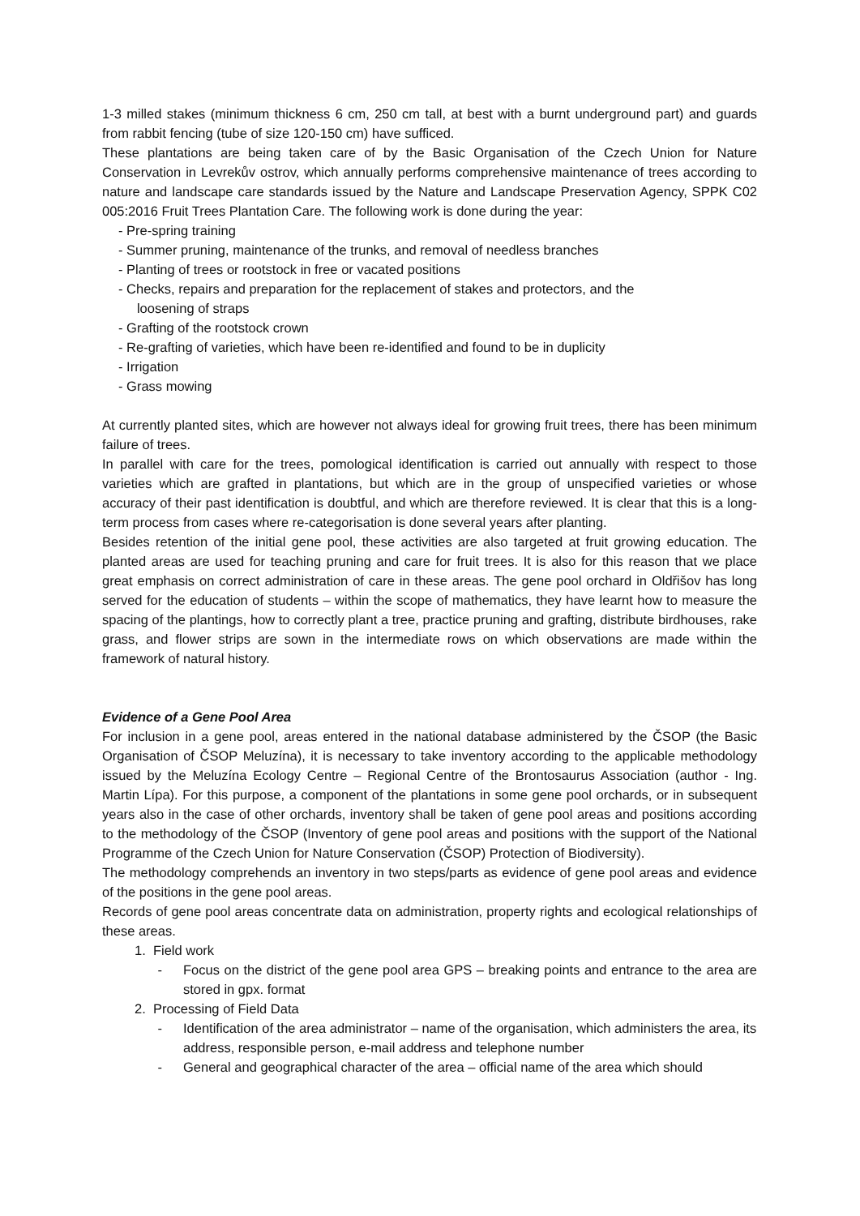1-3 milled stakes (minimum thickness 6 cm, 250 cm tall, at best with a burnt underground part) and guards from rabbit fencing (tube of size 120-150 cm) have sufficed.
These plantations are being taken care of by the Basic Organisation of the Czech Union for Nature Conservation in Levrekův ostrov, which annually performs comprehensive maintenance of trees according to nature and landscape care standards issued by the Nature and Landscape Preservation Agency, SPPK C02 005:2016 Fruit Trees Plantation Care. The following work is done during the year:
- Pre-spring training
- Summer pruning, maintenance of the trunks, and removal of needless branches
- Planting of trees or rootstock in free or vacated positions
- Checks, repairs and preparation for the replacement of stakes and protectors, and the
loosening of straps
- Grafting of the rootstock crown
- Re-grafting of varieties, which have been re-identified and found to be in duplicity
- Irrigation
- Grass mowing
At currently planted sites, which are however not always ideal for growing fruit trees, there has been minimum failure of trees.
In parallel with care for the trees, pomological identification is carried out annually with respect to those varieties which are grafted in plantations, but which are in the group of unspecified varieties or whose accuracy of their past identification is doubtful, and which are therefore reviewed. It is clear that this is a long-term process from cases where re-categorisation is done several years after planting.
Besides retention of the initial gene pool, these activities are also targeted at fruit growing education. The planted areas are used for teaching pruning and care for fruit trees. It is also for this reason that we place great emphasis on correct administration of care in these areas. The gene pool orchard in Oldřišov has long served for the education of students – within the scope of mathematics, they have learnt how to measure the spacing of the plantings, how to correctly plant a tree, practice pruning and grafting, distribute birdhouses, rake grass, and flower strips are sown in the intermediate rows on which observations are made within the framework of natural history.
Evidence of a Gene Pool Area
For inclusion in a gene pool, areas entered in the national database administered by the ČSOP (the Basic Organisation of ČSOP Meluzína), it is necessary to take inventory according to the applicable methodology issued by the Meluzína Ecology Centre – Regional Centre of the Brontosaurus Association (author - Ing. Martin Lípa). For this purpose, a component of the plantations in some gene pool orchards, or in subsequent years also in the case of other orchards, inventory shall be taken of gene pool areas and positions according to the methodology of the ČSOP (Inventory of gene pool areas and positions with the support of the National Programme of the Czech Union for Nature Conservation (ČSOP) Protection of Biodiversity).
The methodology comprehends an inventory in two steps/parts as evidence of gene pool areas and evidence of the positions in the gene pool areas.
Records of gene pool areas concentrate data on administration, property rights and ecological relationships of these areas.
1. Field work
- Focus on the district of the gene pool area GPS – breaking points and entrance to the area are stored in gpx. format
2. Processing of Field Data
- Identification of the area administrator – name of the organisation, which administers the area, its address, responsible person, e-mail address and telephone number
- General and geographical character of the area – official name of the area which should